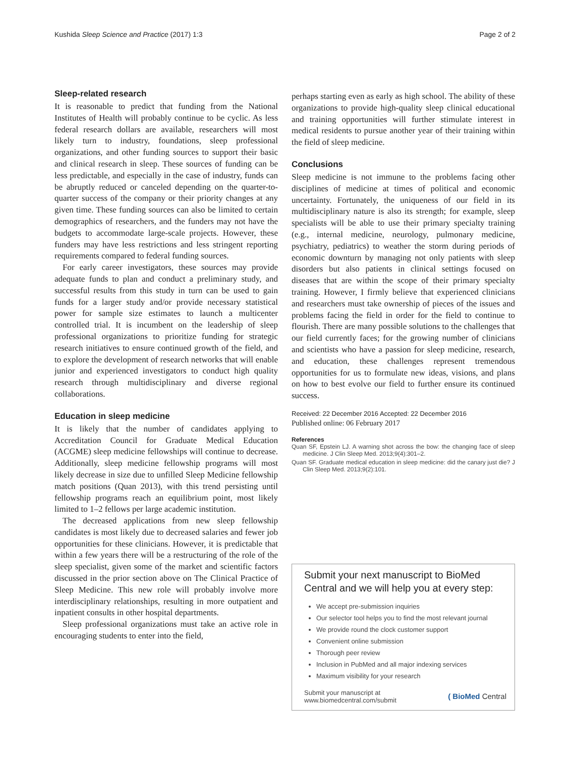Kushida Sleep Science and Practice (2017) 1:3 Page 2 of 2
Sleep-related research
It is reasonable to predict that funding from the National Institutes of Health will probably continue to be cyclic. As less federal research dollars are available, researchers will most likely turn to industry, foundations, sleep professional organizations, and other funding sources to support their basic and clinical research in sleep. These sources of funding can be less predictable, and especially in the case of industry, funds can be abruptly reduced or canceled depending on the quarter-to-quarter success of the company or their priority changes at any given time. These funding sources can also be limited to certain demographics of researchers, and the funders may not have the budgets to accommodate large-scale projects. However, these funders may have less restrictions and less stringent reporting requirements compared to federal funding sources.
For early career investigators, these sources may provide adequate funds to plan and conduct a preliminary study, and successful results from this study in turn can be used to gain funds for a larger study and/or provide necessary statistical power for sample size estimates to launch a multicenter controlled trial. It is incumbent on the leadership of sleep professional organizations to prioritize funding for strategic research initiatives to ensure continued growth of the field, and to explore the development of research networks that will enable junior and experienced investigators to conduct high quality research through multidisciplinary and diverse regional collaborations.
Education in sleep medicine
It is likely that the number of candidates applying to Accreditation Council for Graduate Medical Education (ACGME) sleep medicine fellowships will continue to decrease. Additionally, sleep medicine fellowship programs will most likely decrease in size due to unfilled Sleep Medicine fellowship match positions (Quan 2013), with this trend persisting until fellowship programs reach an equilibrium point, most likely limited to 1–2 fellows per large academic institution.
The decreased applications from new sleep fellowship candidates is most likely due to decreased salaries and fewer job opportunities for these clinicians. However, it is predictable that within a few years there will be a restructuring of the role of the sleep specialist, given some of the market and scientific factors discussed in the prior section above on The Clinical Practice of Sleep Medicine. This new role will probably involve more interdisciplinary relationships, resulting in more outpatient and inpatient consults in other hospital departments.
Sleep professional organizations must take an active role in encouraging students to enter into the field,
perhaps starting even as early as high school. The ability of these organizations to provide high-quality sleep clinical educational and training opportunities will further stimulate interest in medical residents to pursue another year of their training within the field of sleep medicine.
Conclusions
Sleep medicine is not immune to the problems facing other disciplines of medicine at times of political and economic uncertainty. Fortunately, the uniqueness of our field in its multidisciplinary nature is also its strength; for example, sleep specialists will be able to use their primary specialty training (e.g., internal medicine, neurology, pulmonary medicine, psychiatry, pediatrics) to weather the storm during periods of economic downturn by managing not only patients with sleep disorders but also patients in clinical settings focused on diseases that are within the scope of their primary specialty training. However, I firmly believe that experienced clinicians and researchers must take ownership of pieces of the issues and problems facing the field in order for the field to continue to flourish. There are many possible solutions to the challenges that our field currently faces; for the growing number of clinicians and scientists who have a passion for sleep medicine, research, and education, these challenges represent tremendous opportunities for us to formulate new ideas, visions, and plans on how to best evolve our field to further ensure its continued success.
Received: 22 December 2016 Accepted: 22 December 2016
Published online: 06 February 2017
References
Quan SF, Epstein LJ. A warning shot across the bow: the changing face of sleep medicine. J Clin Sleep Med. 2013;9(4):301–2.
Quan SF. Graduate medical education in sleep medicine: did the canary just die? J Clin Sleep Med. 2013;9(2):101.
Submit your next manuscript to BioMed Central and we will help you at every step:
We accept pre-submission inquiries
Our selector tool helps you to find the most relevant journal
We provide round the clock customer support
Convenient online submission
Thorough peer review
Inclusion in PubMed and all major indexing services
Maximum visibility for your research
Submit your manuscript at
www.biomedcentral.com/submit ( BioMed Central